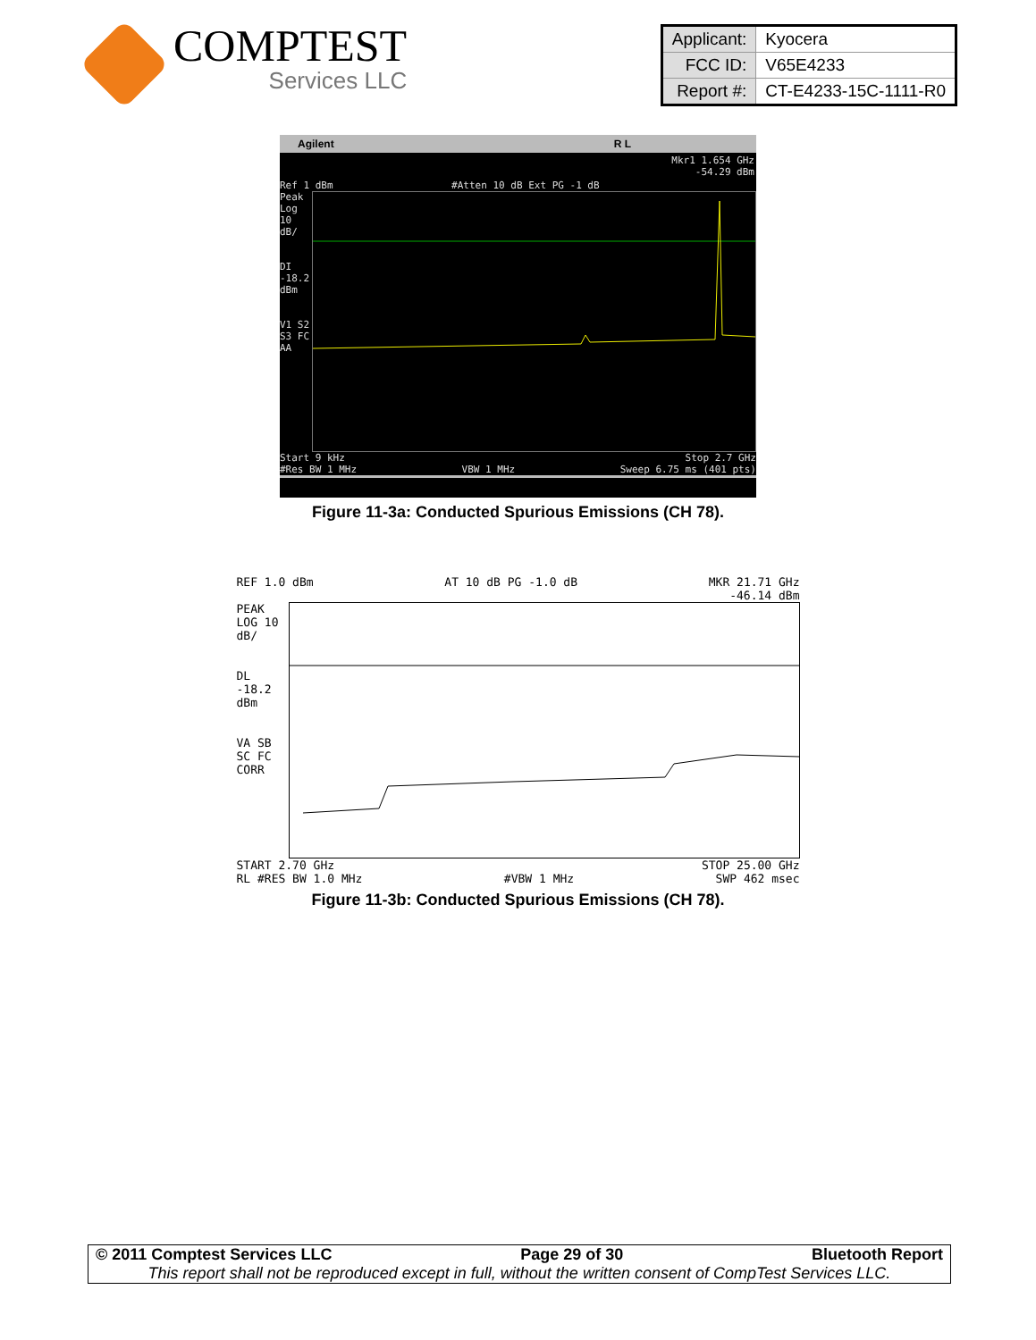COMPTEST
Services LLC
| Applicant: | Kyocera |
| FCC ID: | V65E4233 |
| Report #: | CT-E4233-15C-1111-R0 |
Agilent R L
Mkr1 1.654 GHz
-54.29 dBm
Ref 1 dBm #Atten 10 dB Ext PG -1 dB
Peak Log 10 dB/
DI -18.2 dBm
V1 S2 S3 FC AA
Start 9 kHz Stop 2.7 GHz
#Res BW 1 MHz VBW 1 MHz Sweep 6.75 ms (401 pts)
Figure 11-3a: Conducted Spurious Emissions (CH 78).
REF 1.0 dBm AT 10 dB PG -1.0 dB MKR 21.71 GHz
-46.14 dBm
PEAK LOG 10 dB/
DL -18.2 dBm
VA SB SC FC CORR
START 2.70 GHz STOP 25.00 GHz
RL #RES BW 1.0 MHz #VBW 1 MHz SWP 462 msec
Figure 11-3b: Conducted Spurious Emissions (CH 78).
© 2011 Comptest Services LLC Page 29 of 30 Bluetooth Report
This report shall not be reproduced except in full, without the written consent of CompTest Services LLC.